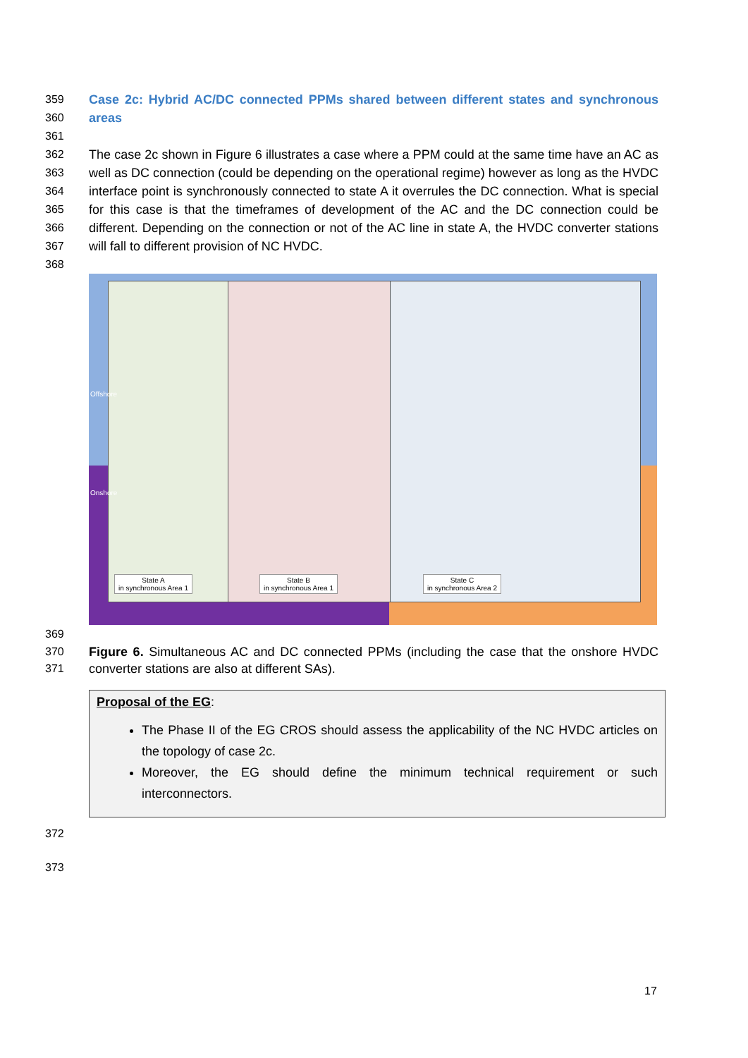359
360
Case 2c: Hybrid AC/DC connected PPMs shared between different states and synchronous areas
361
362
363
364
365
366
367
The case 2c shown in Figure 6 illustrates a case where a PPM could at the same time have an AC as well as DC connection (could be depending on the operational regime) however as long as the HVDC interface point is synchronously connected to state A it overrules the DC connection. What is special for this case is that the timeframes of development of the AC and the DC connection could be different. Depending on the connection or not of the AC line in state A, the HVDC converter stations will fall to different provision of NC HVDC.
368
Offshore
Onshore
State A
in synchronous Area 1
State B
in synchronous Area 1
State C
in synchronous Area 2
369
370
371
Figure 6. Simultaneous AC and DC connected PPMs (including the case that the onshore HVDC converter stations are also at different SAs).
Proposal of the EG:
The Phase II of the EG CROS should assess the applicability of the NC HVDC articles on the topology of case 2c.
Moreover, the EG should define the minimum technical requirement or such interconnectors.
372
373
17